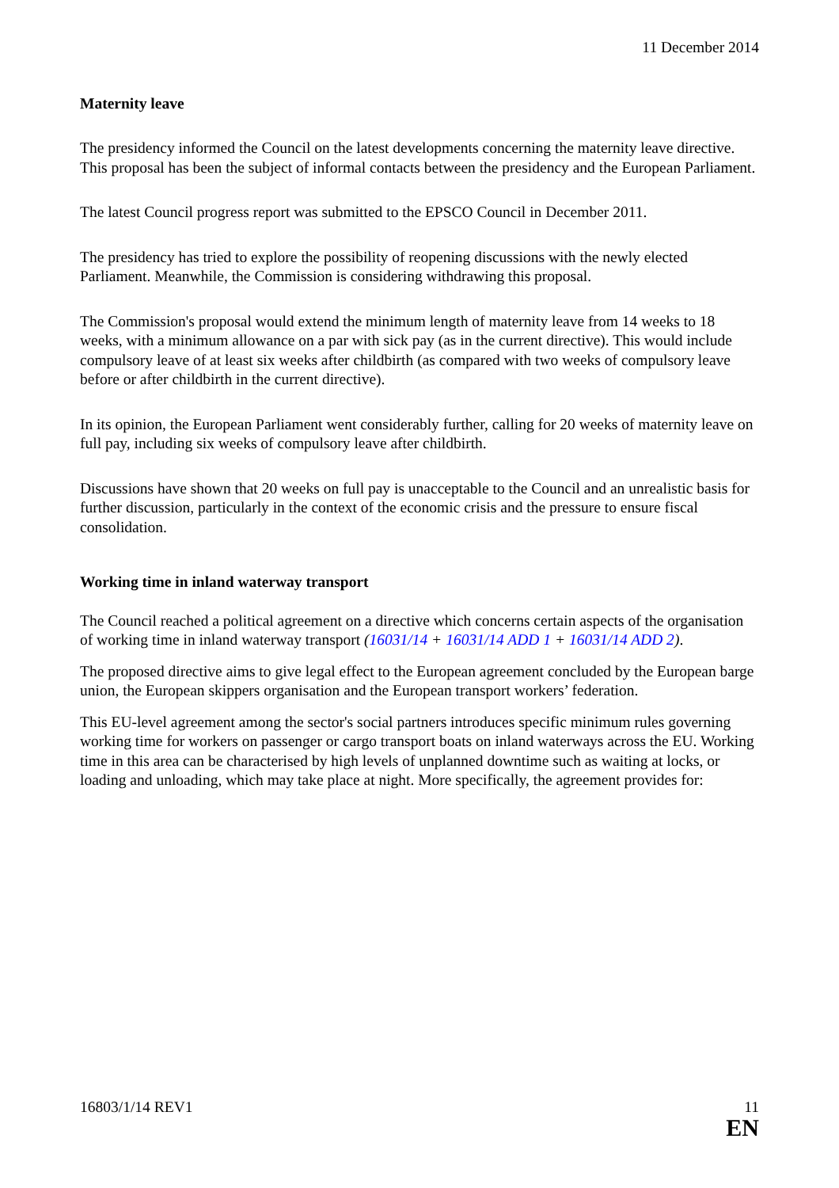11 December 2014
Maternity leave
The presidency informed the Council on the latest developments concerning the maternity leave directive. This proposal has been the subject of informal contacts between the presidency and the European Parliament.
The latest Council progress report was submitted to the EPSCO Council in December 2011.
The presidency has tried to explore the possibility of reopening discussions with the newly elected Parliament. Meanwhile, the Commission is considering withdrawing this proposal.
The Commission's proposal would extend the minimum length of maternity leave from 14 weeks to 18 weeks, with a minimum allowance on a par with sick pay (as in the current directive). This would include compulsory leave of at least six weeks after childbirth (as compared with two weeks of compulsory leave before or after childbirth in the current directive).
In its opinion, the European Parliament went considerably further, calling for 20 weeks of maternity leave on full pay, including six weeks of compulsory leave after childbirth.
Discussions have shown that 20 weeks on full pay is unacceptable to the Council and an unrealistic basis for further discussion, particularly in the context of the economic crisis and the pressure to ensure fiscal consolidation.
Working time in inland waterway transport
The Council reached a political agreement on a directive which concerns certain aspects of the organisation of working time in inland waterway transport (16031/14 + 16031/14 ADD 1 + 16031/14 ADD 2).
The proposed directive aims to give legal effect to the European agreement concluded by the European barge union, the European skippers organisation and the European transport workers’ federation.
This EU-level agreement among the sector's social partners introduces specific minimum rules governing working time for workers on passenger or cargo transport boats on inland waterways across the EU. Working time in this area can be characterised by high levels of unplanned downtime such as waiting at locks, or loading and unloading, which may take place at night. More specifically, the agreement provides for:
16803/1/14 REV1 11
EN